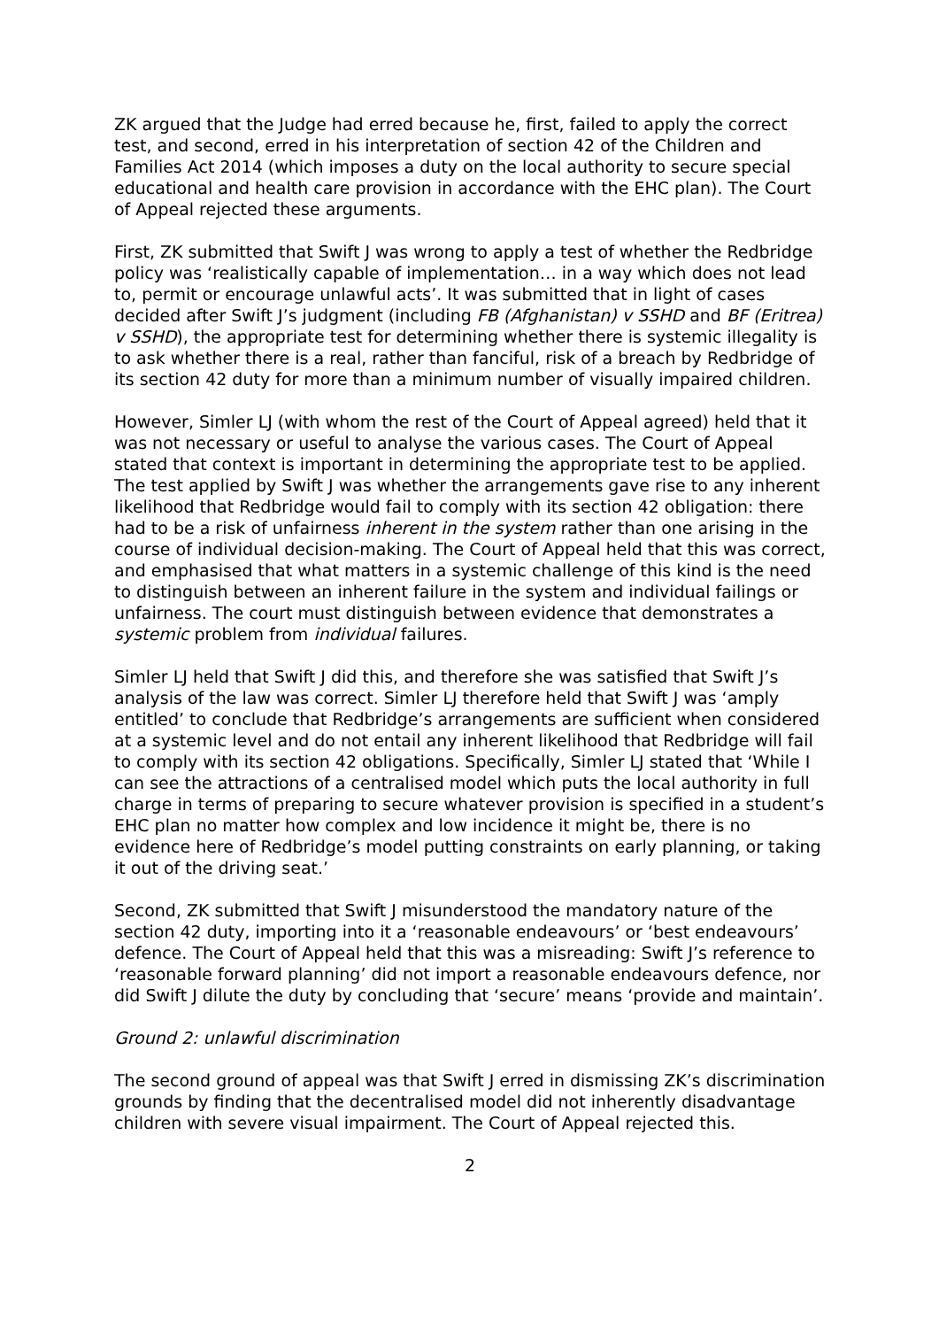ZK argued that the Judge had erred because he, first, failed to apply the correct test, and second, erred in his interpretation of section 42 of the Children and Families Act 2014 (which imposes a duty on the local authority to secure special educational and health care provision in accordance with the EHC plan). The Court of Appeal rejected these arguments.
First, ZK submitted that Swift J was wrong to apply a test of whether the Redbridge policy was ‘realistically capable of implementation… in a way which does not lead to, permit or encourage unlawful acts’. It was submitted that in light of cases decided after Swift J’s judgment (including FB (Afghanistan) v SSHD and BF (Eritrea) v SSHD), the appropriate test for determining whether there is systemic illegality is to ask whether there is a real, rather than fanciful, risk of a breach by Redbridge of its section 42 duty for more than a minimum number of visually impaired children.
However, Simler LJ (with whom the rest of the Court of Appeal agreed) held that it was not necessary or useful to analyse the various cases. The Court of Appeal stated that context is important in determining the appropriate test to be applied. The test applied by Swift J was whether the arrangements gave rise to any inherent likelihood that Redbridge would fail to comply with its section 42 obligation: there had to be a risk of unfairness inherent in the system rather than one arising in the course of individual decision-making. The Court of Appeal held that this was correct, and emphasised that what matters in a systemic challenge of this kind is the need to distinguish between an inherent failure in the system and individual failings or unfairness. The court must distinguish between evidence that demonstrates a systemic problem from individual failures.
Simler LJ held that Swift J did this, and therefore she was satisfied that Swift J’s analysis of the law was correct. Simler LJ therefore held that Swift J was ‘amply entitled’ to conclude that Redbridge’s arrangements are sufficient when considered at a systemic level and do not entail any inherent likelihood that Redbridge will fail to comply with its section 42 obligations. Specifically, Simler LJ stated that ‘While I can see the attractions of a centralised model which puts the local authority in full charge in terms of preparing to secure whatever provision is specified in a student’s EHC plan no matter how complex and low incidence it might be, there is no evidence here of Redbridge’s model putting constraints on early planning, or taking it out of the driving seat.’
Second, ZK submitted that Swift J misunderstood the mandatory nature of the section 42 duty, importing into it a ‘reasonable endeavours’ or ‘best endeavours’ defence. The Court of Appeal held that this was a misreading: Swift J’s reference to ‘reasonable forward planning’ did not import a reasonable endeavours defence, nor did Swift J dilute the duty by concluding that ‘secure’ means ‘provide and maintain’.
Ground 2: unlawful discrimination
The second ground of appeal was that Swift J erred in dismissing ZK’s discrimination grounds by finding that the decentralised model did not inherently disadvantage children with severe visual impairment. The Court of Appeal rejected this.
2